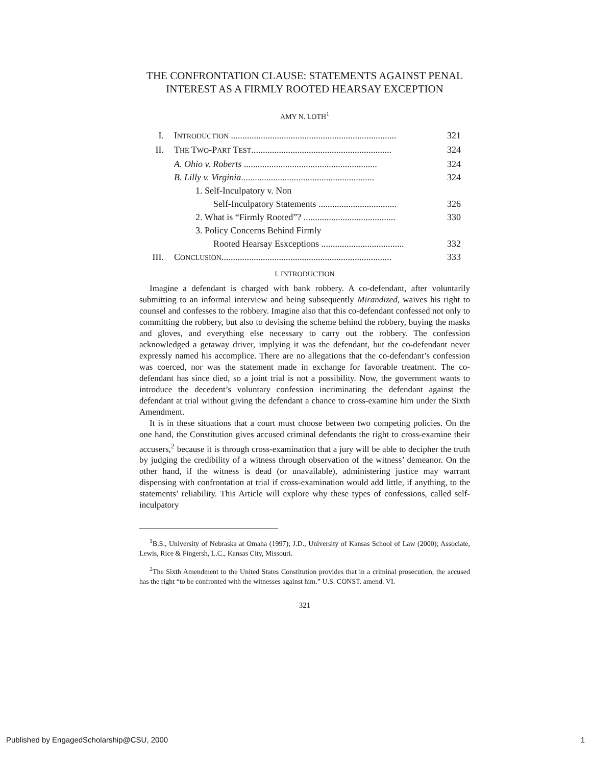THE CONFRONTATION CLAUSE: STATEMENTS AGAINST PENAL INTEREST AS A FIRMLY ROOTED HEARSAY EXCEPTION
AMY N. LOTH<sup>1</sup>
I. INTRODUCTION ........................................................................ 321
II. THE TWO-PART TEST............................................................. 324
A. Ohio v. Roberts .......................................................... 324
B. Lilly v. Virginia.......................................................... 324
1. Self-Inculpatory v. Non
Self-Inculpatory Statements .................................. 326
2. What is “Firmly Rooted”? ........................................ 330
3. Policy Concerns Behind Firmly
Rooted Hearsay Esxceptions .................................... 332
III. CONCLUSION.......................................................................... 333
I. INTRODUCTION
Imagine a defendant is charged with bank robbery. A co-defendant, after voluntarily submitting to an informal interview and being subsequently Mirandized, waives his right to counsel and confesses to the robbery. Imagine also that this co-defendant confessed not only to committing the robbery, but also to devising the scheme behind the robbery, buying the masks and gloves, and everything else necessary to carry out the robbery. The confession acknowledged a getaway driver, implying it was the defendant, but the co-defendant never expressly named his accomplice. There are no allegations that the co-defendant’s confession was coerced, nor was the statement made in exchange for favorable treatment. The co-defendant has since died, so a joint trial is not a possibility. Now, the government wants to introduce the decedent’s voluntary confession incriminating the defendant against the defendant at trial without giving the defendant a chance to cross-examine him under the Sixth Amendment.
It is in these situations that a court must choose between two competing policies. On the one hand, the Constitution gives accused criminal defendants the right to cross-examine their accusers,<sup>2</sup> because it is through cross-examination that a jury will be able to decipher the truth by judging the credibility of a witness through observation of the witness’ demeanor. On the other hand, if the witness is dead (or unavailable), administering justice may warrant dispensing with confrontation at trial if cross-examination would add little, if anything, to the statements’ reliability. This Article will explore why these types of confessions, called self-inculpatory
<sup>1</sup> B.S., University of Nebraska at Omaha (1997); J.D., University of Kansas School of Law (2000); Associate, Lewis, Rice & Fingersh, L.C., Kansas City, Missouri.
<sup>2</sup> The Sixth Amendment to the United States Constitution provides that in a criminal prosecution, the accused has the right “to be confronted with the witnesses against him.” U.S. CONST. amend. VI.
321
Published by EngagedScholarship@CSU, 2000 1